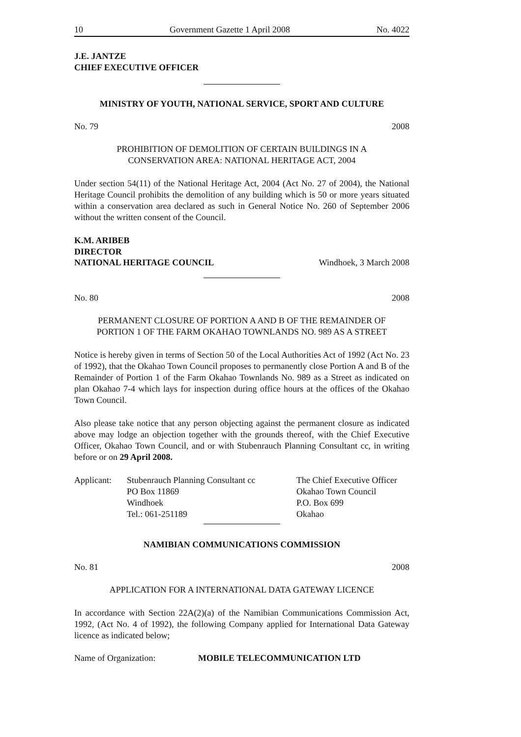10 Government Gazette 1 April 2008 No. 4022
J.E. JANTZE
CHIEF EXECUTIVE OFFICER
MINISTRY OF YOUTH, NATIONAL SERVICE, SPORT AND CULTURE
No. 79 2008
PROHIBITION OF DEMOLITION OF CERTAIN BUILDINGS IN A
CONSERVATION AREA: NATIONAL HERITAGE ACT, 2004
Under section 54(11) of the National Heritage Act, 2004 (Act No. 27 of 2004), the National Heritage Council prohibits the demolition of any building which is 50 or more years situated within a conservation area declared as such in General Notice No. 260 of September 2006 without the written consent of the Council.
K.M. ARIBEB
DIRECTOR
NATIONAL HERITAGE COUNCIL Windhoek, 3 March 2008
No. 80 2008
PERMANENT CLOSURE OF PORTION A AND B OF THE REMAINDER OF
PORTION 1 OF THE FARM OKAHAO TOWNLANDS NO. 989 AS A STREET
Notice is hereby given in terms of Section 50 of the Local Authorities Act of 1992 (Act No. 23 of 1992), that the Okahao Town Council proposes to permanently close Portion A and B of the Remainder of Portion 1 of the Farm Okahao Townlands No. 989 as a Street as indicated on plan Okahao 7-4 which lays for inspection during office hours at the offices of the Okahao Town Council.
Also please take notice that any person objecting against the permanent closure as indicated above may lodge an objection together with the grounds thereof, with the Chief Executive Officer, Okahao Town Council, and or with Stubenrauch Planning Consultant cc, in writing before or on 29 April 2008.
Applicant:
Stubenrauch Planning Consultant cc
PO Box 11869
Windhoek
Tel.: 061-251189
The Chief Executive Officer
Okahao Town Council
P.O. Box 699
Okahao
NAMIBIAN COMMUNICATIONS COMMISSION
No. 81 2008
APPLICATION FOR A INTERNATIONAL DATA GATEWAY LICENCE
In accordance with Section 22A(2)(a) of the Namibian Communications Commission Act, 1992, (Act No. 4 of 1992), the following Company applied for International Data Gateway licence as indicated below;
Name of Organization: MOBILE TELECOMMUNICATION LTD